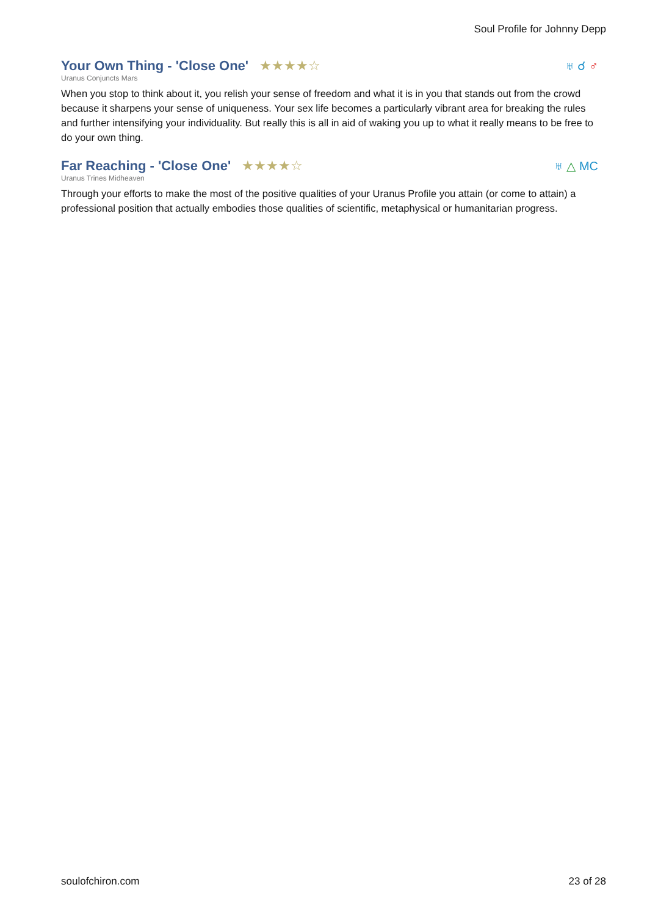Soul Profile for Johnny Depp
Your Own Thing - 'Close One'
★★★★☆
♅ ☌ ♂
Uranus Conjuncts Mars
When you stop to think about it, you relish your sense of freedom and what it is in you that stands out from the crowd because it sharpens your sense of uniqueness. Your sex life becomes a particularly vibrant area for breaking the rules and further intensifying your individuality. But really this is all in aid of waking you up to what it really means to be free to do your own thing.
Far Reaching - 'Close One'
★★★★☆
♅ △ MC
Uranus Trines Midheaven
Through your efforts to make the most of the positive qualities of your Uranus Profile you attain (or come to attain) a professional position that actually embodies those qualities of scientific, metaphysical or humanitarian progress.
soulofchiron.com 23 of 28